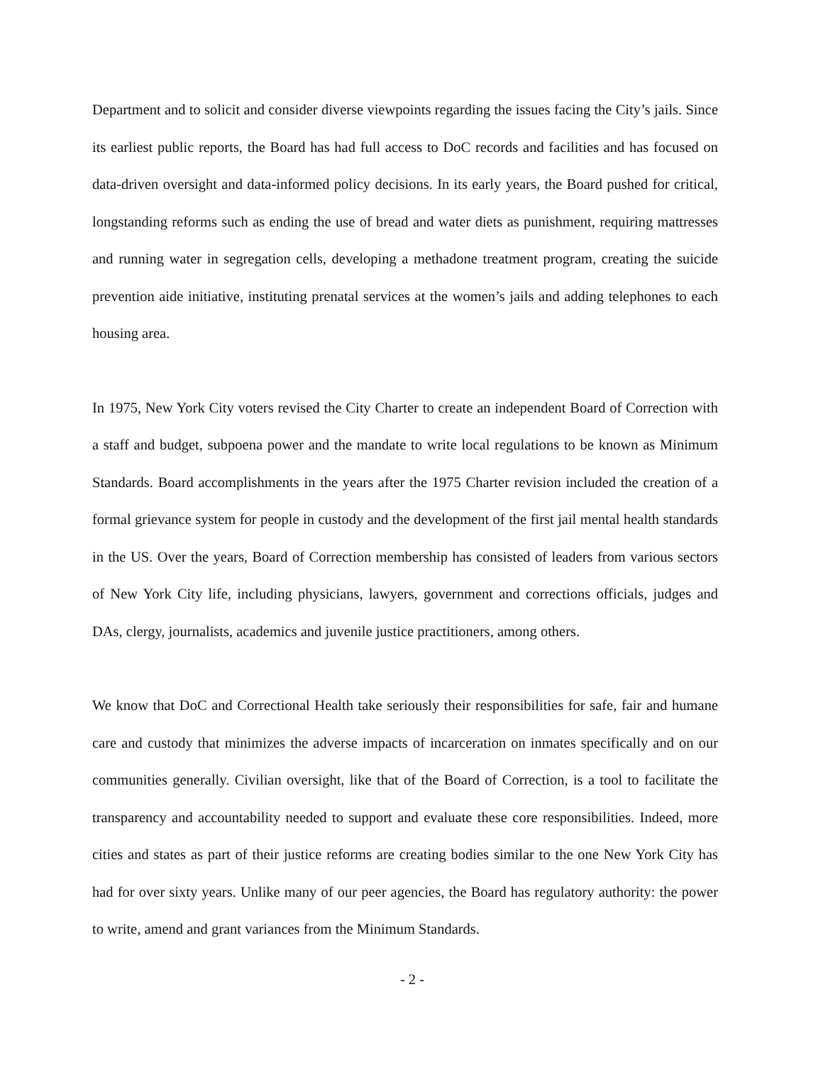Department and to solicit and consider diverse viewpoints regarding the issues facing the City’s jails. Since its earliest public reports, the Board has had full access to DoC records and facilities and has focused on data-driven oversight and data-informed policy decisions. In its early years, the Board pushed for critical, longstanding reforms such as ending the use of bread and water diets as punishment, requiring mattresses and running water in segregation cells, developing a methadone treatment program, creating the suicide prevention aide initiative, instituting prenatal services at the women’s jails and adding telephones to each housing area.
In 1975, New York City voters revised the City Charter to create an independent Board of Correction with a staff and budget, subpoena power and the mandate to write local regulations to be known as Minimum Standards. Board accomplishments in the years after the 1975 Charter revision included the creation of a formal grievance system for people in custody and the development of the first jail mental health standards in the US. Over the years, Board of Correction membership has consisted of leaders from various sectors of New York City life, including physicians, lawyers, government and corrections officials, judges and DAs, clergy, journalists, academics and juvenile justice practitioners, among others.
We know that DoC and Correctional Health take seriously their responsibilities for safe, fair and humane care and custody that minimizes the adverse impacts of incarceration on inmates specifically and on our communities generally. Civilian oversight, like that of the Board of Correction, is a tool to facilitate the transparency and accountability needed to support and evaluate these core responsibilities. Indeed, more cities and states as part of their justice reforms are creating bodies similar to the one New York City has had for over sixty years. Unlike many of our peer agencies, the Board has regulatory authority: the power to write, amend and grant variances from the Minimum Standards.
- 2 -